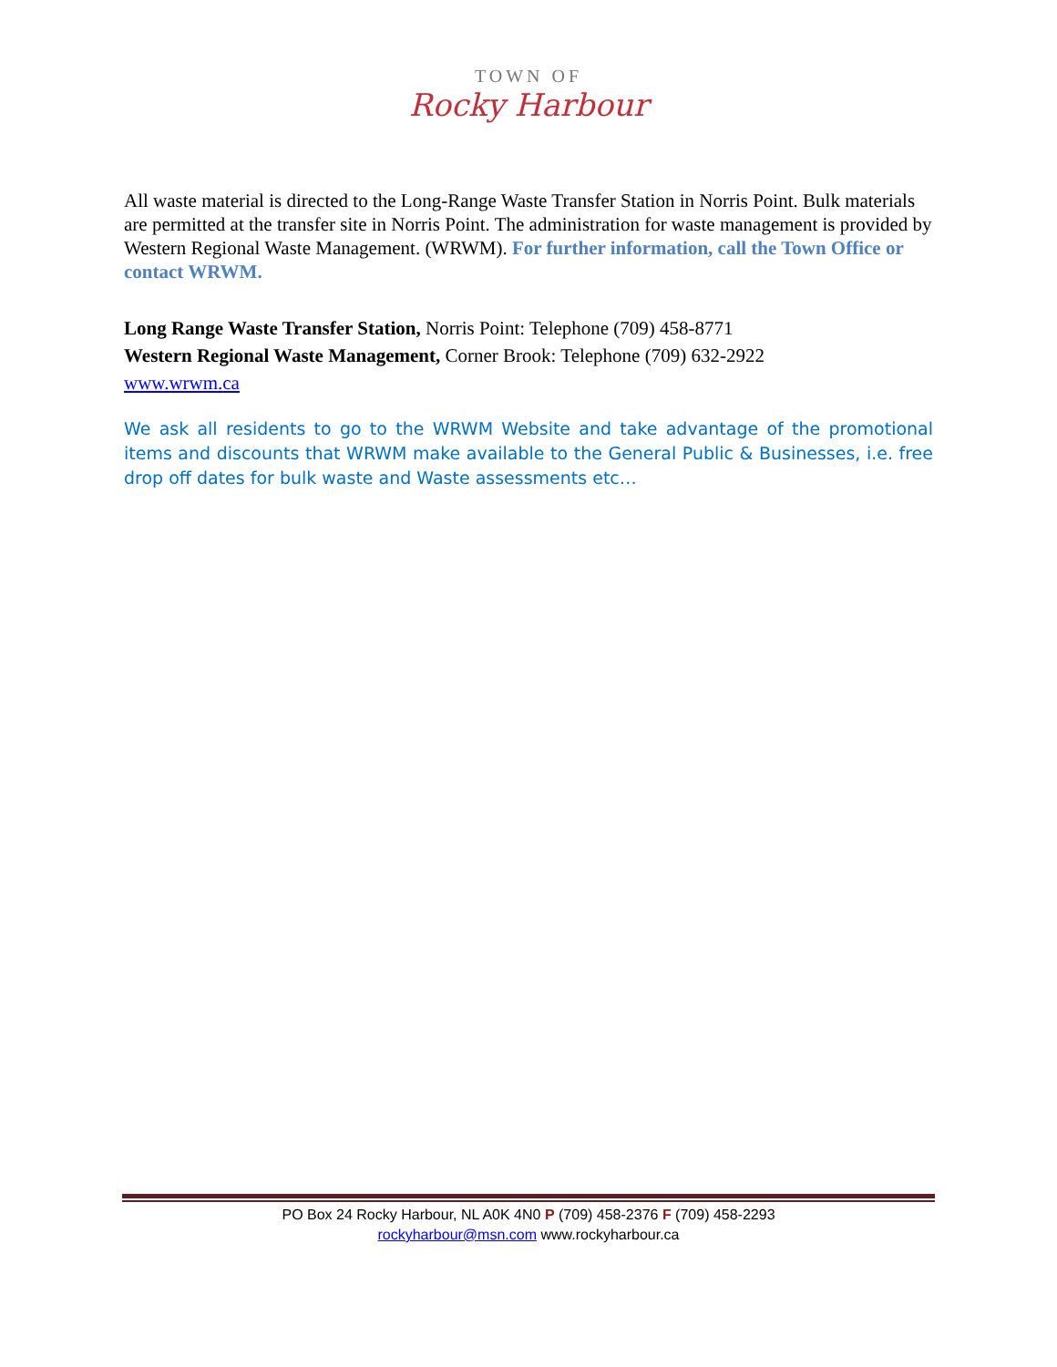TOWN OF
Rocky Harbour
All waste material is directed to the Long-Range Waste Transfer Station in Norris Point. Bulk materials are permitted at the transfer site in Norris Point. The administration for waste management is provided by Western Regional Waste Management. (WRWM). For further information, call the Town Office or contact WRWM.
Long Range Waste Transfer Station, Norris Point: Telephone (709) 458-8771
Western Regional Waste Management, Corner Brook: Telephone (709) 632-2922
www.wrwm.ca
We ask all residents to go to the WRWM Website and take advantage of the promotional items and discounts that WRWM make available to the General Public & Businesses, i.e. free drop off dates for bulk waste and Waste assessments etc…
PO Box 24 Rocky Harbour, NL A0K 4N0 P (709) 458-2376 F (709) 458-2293
rockyharbour@msn.com www.rockyharbour.ca